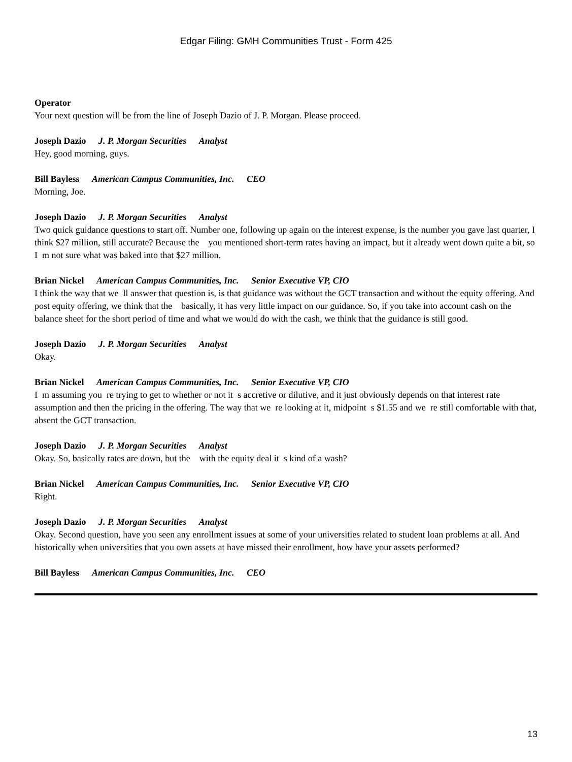Edgar Filing: GMH Communities Trust - Form 425
Operator
Your next question will be from the line of Joseph Dazio of J. P. Morgan. Please proceed.
Joseph Dazio J. P. Morgan Securities Analyst
Hey, good morning, guys.
Bill Bayless American Campus Communities, Inc. CEO
Morning, Joe.
Joseph Dazio J. P. Morgan Securities Analyst
Two quick guidance questions to start off. Number one, following up again on the interest expense, is the number you gave last quarter, I think $27 million, still accurate? Because the you mentioned short-term rates having an impact, but it already went down quite a bit, so I m not sure what was baked into that $27 million.
Brian Nickel American Campus Communities, Inc. Senior Executive VP, CIO
I think the way that we ll answer that question is, is that guidance was without the GCT transaction and without the equity offering. And post equity offering, we think that the basically, it has very little impact on our guidance. So, if you take into account cash on the balance sheet for the short period of time and what we would do with the cash, we think that the guidance is still good.
Joseph Dazio J. P. Morgan Securities Analyst
Okay.
Brian Nickel American Campus Communities, Inc. Senior Executive VP, CIO
I m assuming you re trying to get to whether or not it s accretive or dilutive, and it just obviously depends on that interest rate assumption and then the pricing in the offering. The way that we re looking at it, midpoint s $1.55 and we re still comfortable with that, absent the GCT transaction.
Joseph Dazio J. P. Morgan Securities Analyst
Okay. So, basically rates are down, but the with the equity deal it s kind of a wash?
Brian Nickel American Campus Communities, Inc. Senior Executive VP, CIO
Right.
Joseph Dazio J. P. Morgan Securities Analyst
Okay. Second question, have you seen any enrollment issues at some of your universities related to student loan problems at all. And historically when universities that you own assets at have missed their enrollment, how have your assets performed?
Bill Bayless American Campus Communities, Inc. CEO
13